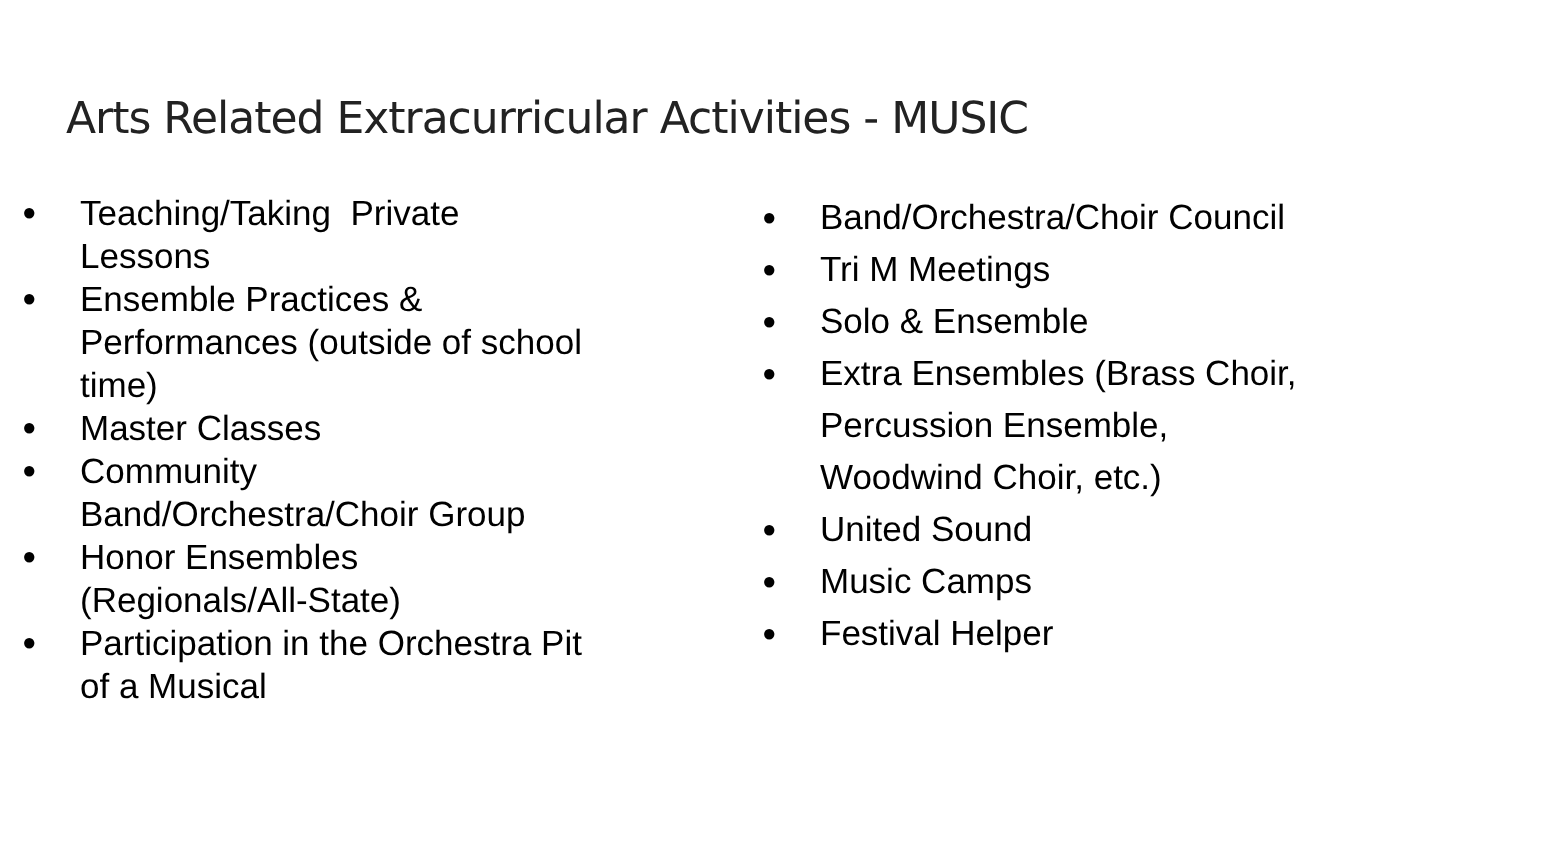Arts Related Extracurricular Activities - MUSIC
● Teaching/Taking Private
Lessons
● Ensemble Practices &
Performances (outside of school
time)
● Master Classes
● Community
Band/Orchestra/Choir Group
● Honor Ensembles
(Regionals/All-State)
● Participation in the Orchestra Pit
of a Musical
● Band/Orchestra/Choir Council
● Tri M Meetings
● Solo & Ensemble
● Extra Ensembles (Brass Choir,
Percussion Ensemble,
Woodwind Choir, etc.)
● United Sound
● Music Camps
● Festival Helper